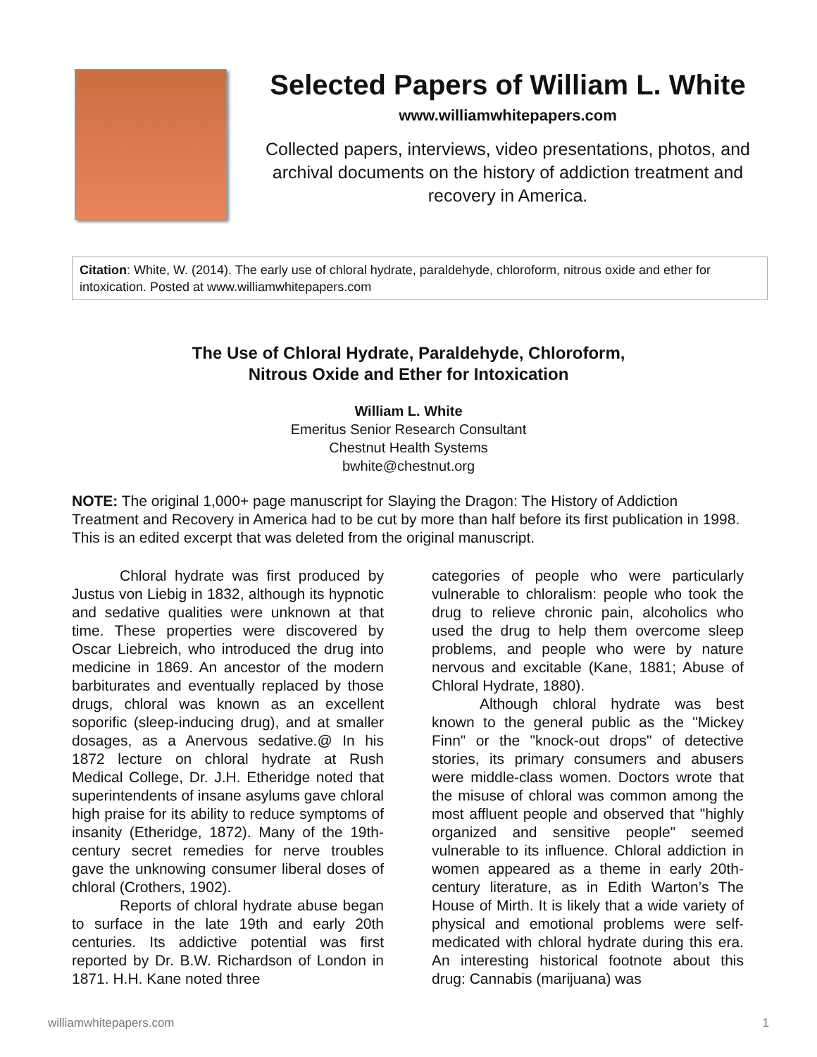Selected Papers of William L. White
www.williamwhitepapers.com
Collected papers, interviews, video presentations, photos, and archival documents on the history of addiction treatment and recovery in America.
Citation: White, W. (2014). The early use of chloral hydrate, paraldehyde, chloroform, nitrous oxide and ether for intoxication. Posted at www.williamwhitepapers.com
The Use of Chloral Hydrate, Paraldehyde, Chloroform,
Nitrous Oxide and Ether for Intoxication
William L. White
Emeritus Senior Research Consultant
Chestnut Health Systems
bwhite@chestnut.org
NOTE: The original 1,000+ page manuscript for Slaying the Dragon: The History of Addiction Treatment and Recovery in America had to be cut by more than half before its first publication in 1998. This is an edited excerpt that was deleted from the original manuscript.
Chloral hydrate was first produced by Justus von Liebig in 1832, although its hypnotic and sedative qualities were unknown at that time. These properties were discovered by Oscar Liebreich, who introduced the drug into medicine in 1869. An ancestor of the modern barbiturates and eventually replaced by those drugs, chloral was known as an excellent soporific (sleep-inducing drug), and at smaller dosages, as a Anervous sedative.@ In his 1872 lecture on chloral hydrate at Rush Medical College, Dr. J.H. Etheridge noted that superintendents of insane asylums gave chloral high praise for its ability to reduce symptoms of insanity (Etheridge, 1872). Many of the 19th-century secret remedies for nerve troubles gave the unknowing consumer liberal doses of chloral (Crothers, 1902).
Reports of chloral hydrate abuse began to surface in the late 19th and early 20th centuries. Its addictive potential was first reported by Dr. B.W. Richardson of London in 1871. H.H. Kane noted three
categories of people who were particularly vulnerable to chloralism: people who took the drug to relieve chronic pain, alcoholics who used the drug to help them overcome sleep problems, and people who were by nature nervous and excitable (Kane, 1881; Abuse of Chloral Hydrate, 1880).
Although chloral hydrate was best known to the general public as the "Mickey Finn" or the "knock-out drops" of detective stories, its primary consumers and abusers were middle-class women. Doctors wrote that the misuse of chloral was common among the most affluent people and observed that "highly organized and sensitive people" seemed vulnerable to its influence. Chloral addiction in women appeared as a theme in early 20th-century literature, as in Edith Warton’s The House of Mirth. It is likely that a wide variety of physical and emotional problems were self-medicated with chloral hydrate during this era. An interesting historical footnote about this drug: Cannabis (marijuana) was
williamwhitepapers.com 1